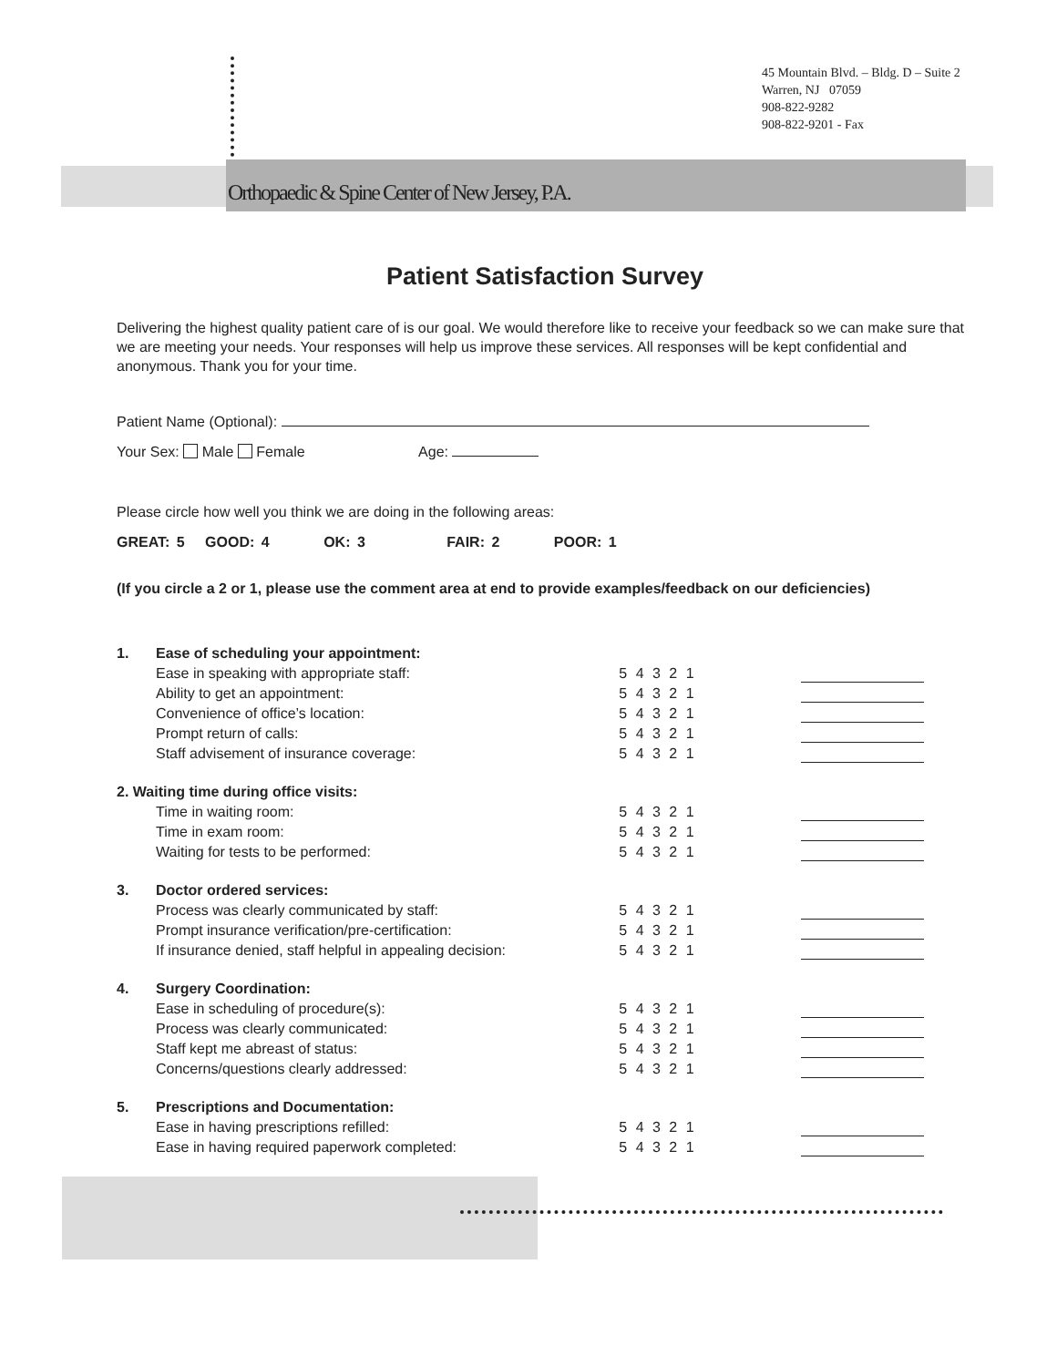45 Mountain Blvd. – Bldg. D – Suite 2
Warren, NJ 07059
908-822-9282
908-822-9201 - Fax
Orthopaedic & Spine Center of New Jersey, P.A.
Patient Satisfaction Survey
Delivering the highest quality patient care of is our goal. We would therefore like to receive your feedback so we can make sure that we are meeting your needs. Your responses will help us improve these services. All responses will be kept confidential and anonymous. Thank you for your time.
Patient Name (Optional):
Your Sex: Male Female Age:
Please circle how well you think we are doing in the following areas:
GREAT: 5 GOOD: 4 OK: 3 FAIR: 2 POOR: 1
(If you circle a 2 or 1, please use the comment area at end to provide examples/feedback on our deficiencies)
| 1. | Ease of scheduling your appointment: | | |
| | Ease in speaking with appropriate staff: | 5 4 3 2 1 | |
| | Ability to get an appointment: | 5 4 3 2 1 | |
| | Convenience of office’s location: | 5 4 3 2 1 | |
| | Prompt return of calls: | 5 4 3 2 1 | |
| | Staff advisement of insurance coverage: | 5 4 3 2 1 | |
| 2. Waiting time during office visits: | | | |
| | Time in waiting room: | 5 4 3 2 1 | |
| | Time in exam room: | 5 4 3 2 1 | |
| | Waiting for tests to be performed: | 5 4 3 2 1 | |
| 3. | Doctor ordered services: | | |
| | Process was clearly communicated by staff: | 5 4 3 2 1 | |
| | Prompt insurance verification/pre-certification: | 5 4 3 2 1 | |
| | If insurance denied, staff helpful in appealing decision: | 5 4 3 2 1 | |
| 4. | Surgery Coordination: | | |
| | Ease in scheduling of procedure(s): | 5 4 3 2 1 | |
| | Process was clearly communicated: | 5 4 3 2 1 | |
| | Staff kept me abreast of status: | 5 4 3 2 1 | |
| | Concerns/questions clearly addressed: | 5 4 3 2 1 | |
| 5. | Prescriptions and Documentation: | | |
| | Ease in having prescriptions refilled: | 5 4 3 2 1 | |
| | Ease in having required paperwork completed: | 5 4 3 2 1 | |